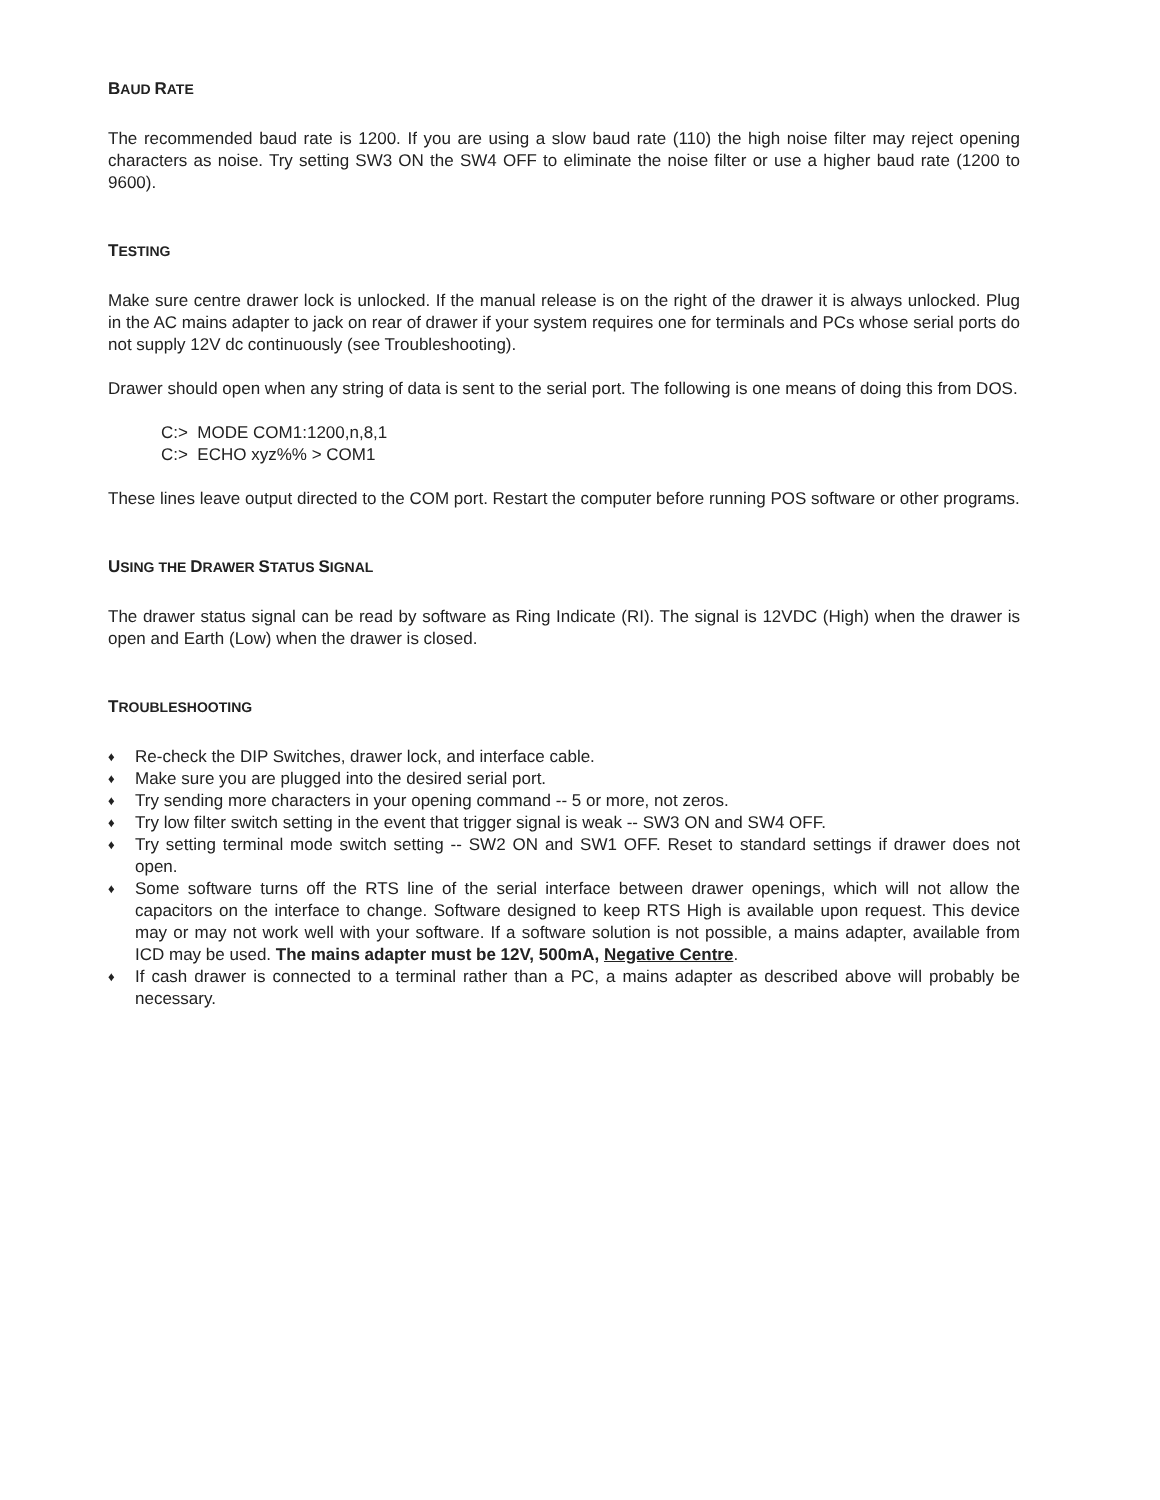BAUD RATE
The recommended baud rate is 1200. If you are using a slow baud rate (110) the high noise filter may reject opening characters as noise. Try setting SW3 ON the SW4 OFF to eliminate the noise filter or use a higher baud rate (1200 to 9600).
TESTING
Make sure centre drawer lock is unlocked. If the manual release is on the right of the drawer it is always unlocked. Plug in the AC mains adapter to jack on rear of drawer if your system requires one for terminals and PCs whose serial ports do not supply 12V dc continuously (see Troubleshooting).
Drawer should open when any string of data is sent to the serial port. The following is one means of doing this from DOS.
C:> MODE COM1:1200,n,8,1
C:> ECHO xyz%% > COM1
These lines leave output directed to the COM port. Restart the computer before running POS software or other programs.
USING THE DRAWER STATUS SIGNAL
The drawer status signal can be read by software as Ring Indicate (RI). The signal is 12VDC (High) when the drawer is open and Earth (Low) when the drawer is closed.
TROUBLESHOOTING
♦ Re-check the DIP Switches, drawer lock, and interface cable.
♦ Make sure you are plugged into the desired serial port.
♦ Try sending more characters in your opening command -- 5 or more, not zeros.
♦ Try low filter switch setting in the event that trigger signal is weak -- SW3 ON and SW4 OFF.
♦ Try setting terminal mode switch setting -- SW2 ON and SW1 OFF. Reset to standard settings if drawer does not open.
♦ Some software turns off the RTS line of the serial interface between drawer openings, which will not allow the capacitors on the interface to change. Software designed to keep RTS High is available upon request. This device may or may not work well with your software. If a software solution is not possible, a mains adapter, available from ICD may be used. The mains adapter must be 12V, 500mA, Negative Centre.
♦ If cash drawer is connected to a terminal rather than a PC, a mains adapter as described above will probably be necessary.